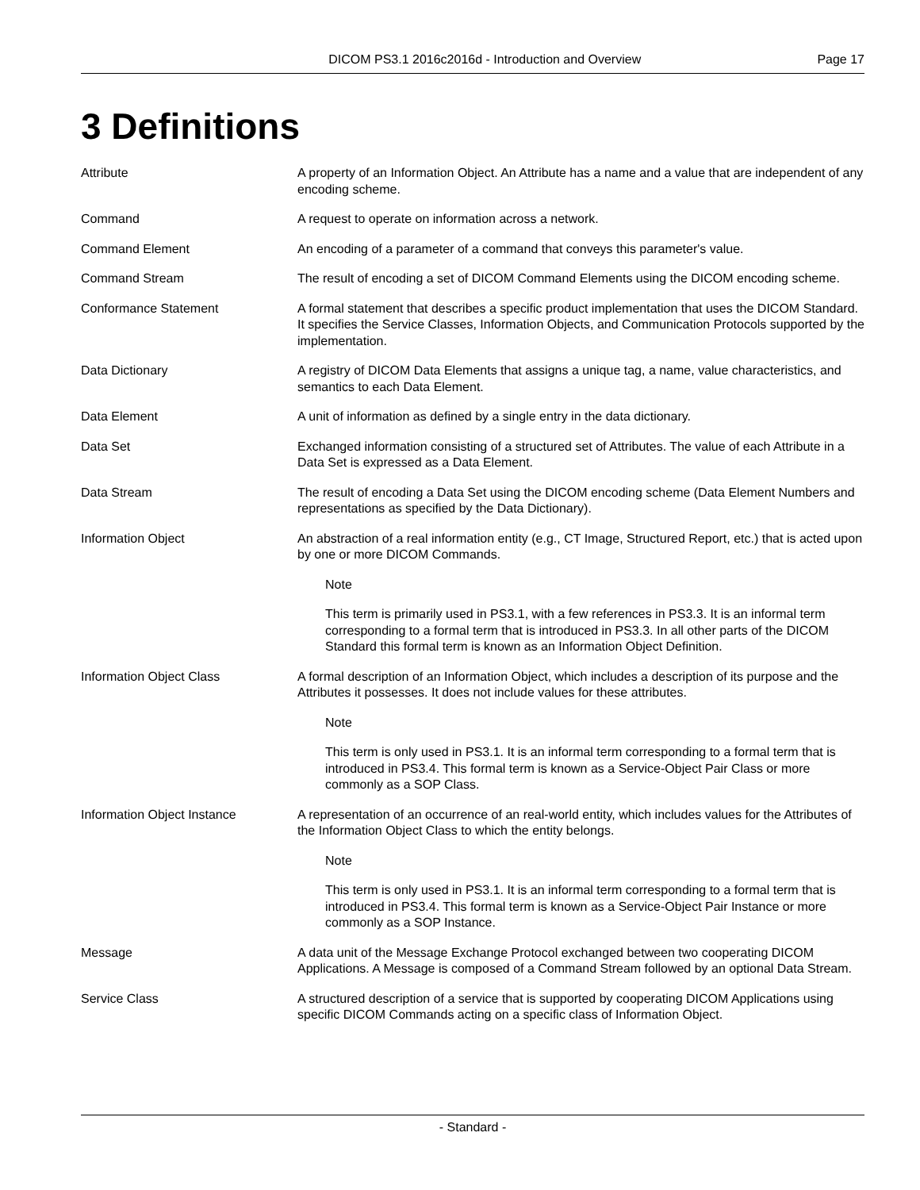DICOM PS3.1 2016c2016d - Introduction and Overview Page 17
3 Definitions
Attribute A property of an Information Object. An Attribute has a name and a value that are independent of any encoding scheme.
Command A request to operate on information across a network.
Command Element An encoding of a parameter of a command that conveys this parameter's value.
Command Stream The result of encoding a set of DICOM Command Elements using the DICOM encoding scheme.
Conformance Statement A formal statement that describes a specific product implementation that uses the DICOM Standard. It specifies the Service Classes, Information Objects, and Communication Protocols supported by the implementation.
Data Dictionary A registry of DICOM Data Elements that assigns a unique tag, a name, value characteristics, and semantics to each Data Element.
Data Element A unit of information as defined by a single entry in the data dictionary.
Data Set Exchanged information consisting of a structured set of Attributes. The value of each Attribute in a Data Set is expressed as a Data Element.
Data Stream The result of encoding a Data Set using the DICOM encoding scheme (Data Element Numbers and representations as specified by the Data Dictionary).
Information Object An abstraction of a real information entity (e.g., CT Image, Structured Report, etc.) that is acted upon by one or more DICOM Commands.
Note
This term is primarily used in PS3.1, with a few references in PS3.3. It is an informal term corresponding to a formal term that is introduced in PS3.3. In all other parts of the DICOM Standard this formal term is known as an Information Object Definition.
Information Object Class A formal description of an Information Object, which includes a description of its purpose and the Attributes it possesses. It does not include values for these attributes.
Note
This term is only used in PS3.1. It is an informal term corresponding to a formal term that is introduced in PS3.4. This formal term is known as a Service-Object Pair Class or more commonly as a SOP Class.
Information Object Instance A representation of an occurrence of an real-world entity, which includes values for the Attributes of the Information Object Class to which the entity belongs.
Note
This term is only used in PS3.1. It is an informal term corresponding to a formal term that is introduced in PS3.4. This formal term is known as a Service-Object Pair Instance or more commonly as a SOP Instance.
Message A data unit of the Message Exchange Protocol exchanged between two cooperating DICOM Applications. A Message is composed of a Command Stream followed by an optional Data Stream.
Service Class A structured description of a service that is supported by cooperating DICOM Applications using specific DICOM Commands acting on a specific class of Information Object.
- Standard -